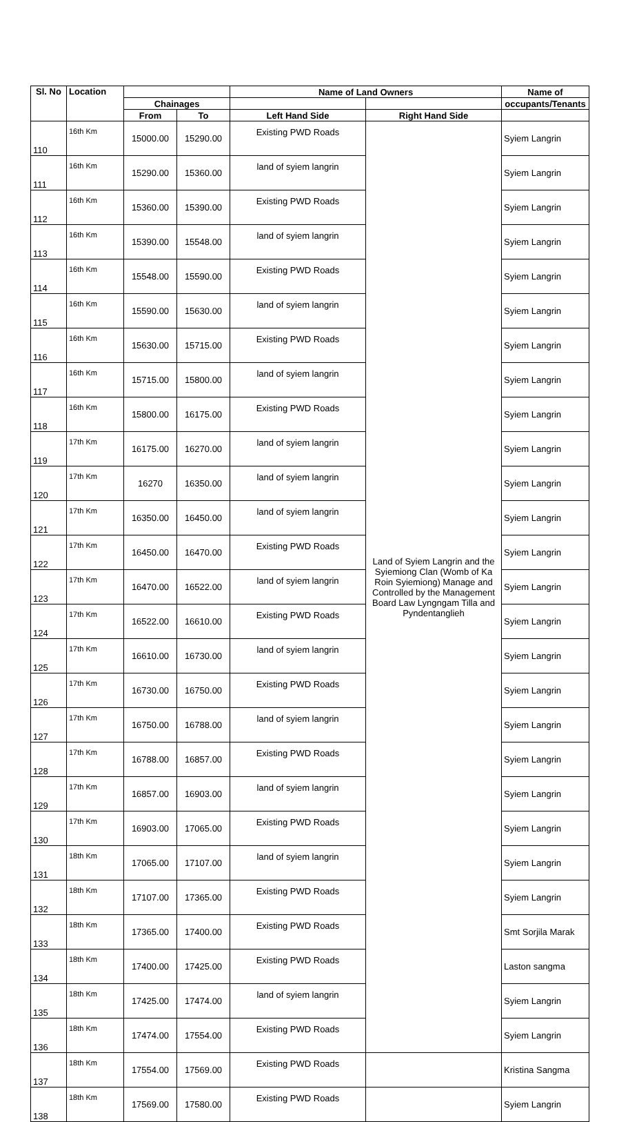| Sl. No | Location | | | Name of Land Owners | | Name of |
| --- | --- | --- | --- | --- | --- | --- |
| | | Chainages | | | | occupants/Tenants |
| | | From | To | Left Hand Side | Right Hand Side | |
| 110 | 16th Km | 15000.00 | 15290.00 | Existing PWD Roads | Land of Syiem Langrin and the Syiemiong Clan (Womb of Ka Roin Syiemiong) Manage and Controlled by the Management Board Law Lyngngam Tilla and Pyndentanglieh | Syiem Langrin |
| 111 | 16th Km | 15290.00 | 15360.00 | land of syiem langrin | | Syiem Langrin |
| 112 | 16th Km | 15360.00 | 15390.00 | Existing PWD Roads | | Syiem Langrin |
| 113 | 16th Km | 15390.00 | 15548.00 | land of syiem langrin | | Syiem Langrin |
| 114 | 16th Km | 15548.00 | 15590.00 | Existing PWD Roads | | Syiem Langrin |
| 115 | 16th Km | 15590.00 | 15630.00 | land of syiem langrin | | Syiem Langrin |
| 116 | 16th Km | 15630.00 | 15715.00 | Existing PWD Roads | | Syiem Langrin |
| 117 | 16th Km | 15715.00 | 15800.00 | land of syiem langrin | | Syiem Langrin |
| 118 | 16th Km | 15800.00 | 16175.00 | Existing PWD Roads | | Syiem Langrin |
| 119 | 17th Km | 16175.00 | 16270.00 | land of syiem langrin | | Syiem Langrin |
| 120 | 17th Km | 16270 | 16350.00 | land of syiem langrin | | Syiem Langrin |
| 121 | 17th Km | 16350.00 | 16450.00 | land of syiem langrin | | Syiem Langrin |
| 122 | 17th Km | 16450.00 | 16470.00 | Existing PWD Roads | | Syiem Langrin |
| 123 | 17th Km | 16470.00 | 16522.00 | land of syiem langrin | | Syiem Langrin |
| 124 | 17th Km | 16522.00 | 16610.00 | Existing PWD Roads | | Syiem Langrin |
| 125 | 17th Km | 16610.00 | 16730.00 | land of syiem langrin | | Syiem Langrin |
| 126 | 17th Km | 16730.00 | 16750.00 | Existing PWD Roads | | Syiem Langrin |
| 127 | 17th Km | 16750.00 | 16788.00 | land of syiem langrin | | Syiem Langrin |
| 128 | 17th Km | 16788.00 | 16857.00 | Existing PWD Roads | | Syiem Langrin |
| 129 | 17th Km | 16857.00 | 16903.00 | land of syiem langrin | | Syiem Langrin |
| 130 | 17th Km | 16903.00 | 17065.00 | Existing PWD Roads | | Syiem Langrin |
| 131 | 18th Km | 17065.00 | 17107.00 | land of syiem langrin | | Syiem Langrin |
| 132 | 18th Km | 17107.00 | 17365.00 | Existing PWD Roads | | Syiem Langrin |
| 133 | 18th Km | 17365.00 | 17400.00 | Existing PWD Roads | | Smt Sorjila Marak |
| 134 | 18th Km | 17400.00 | 17425.00 | Existing PWD Roads | | Laston sangma |
| 135 | 18th Km | 17425.00 | 17474.00 | land of syiem langrin | | Syiem Langrin |
| 136 | 18th Km | 17474.00 | 17554.00 | Existing PWD Roads | | Syiem Langrin |
| 137 | 18th Km | 17554.00 | 17569.00 | Existing PWD Roads | | Kristina Sangma |
| 138 | 18th Km | 17569.00 | 17580.00 | Existing PWD Roads | | Syiem Langrin |